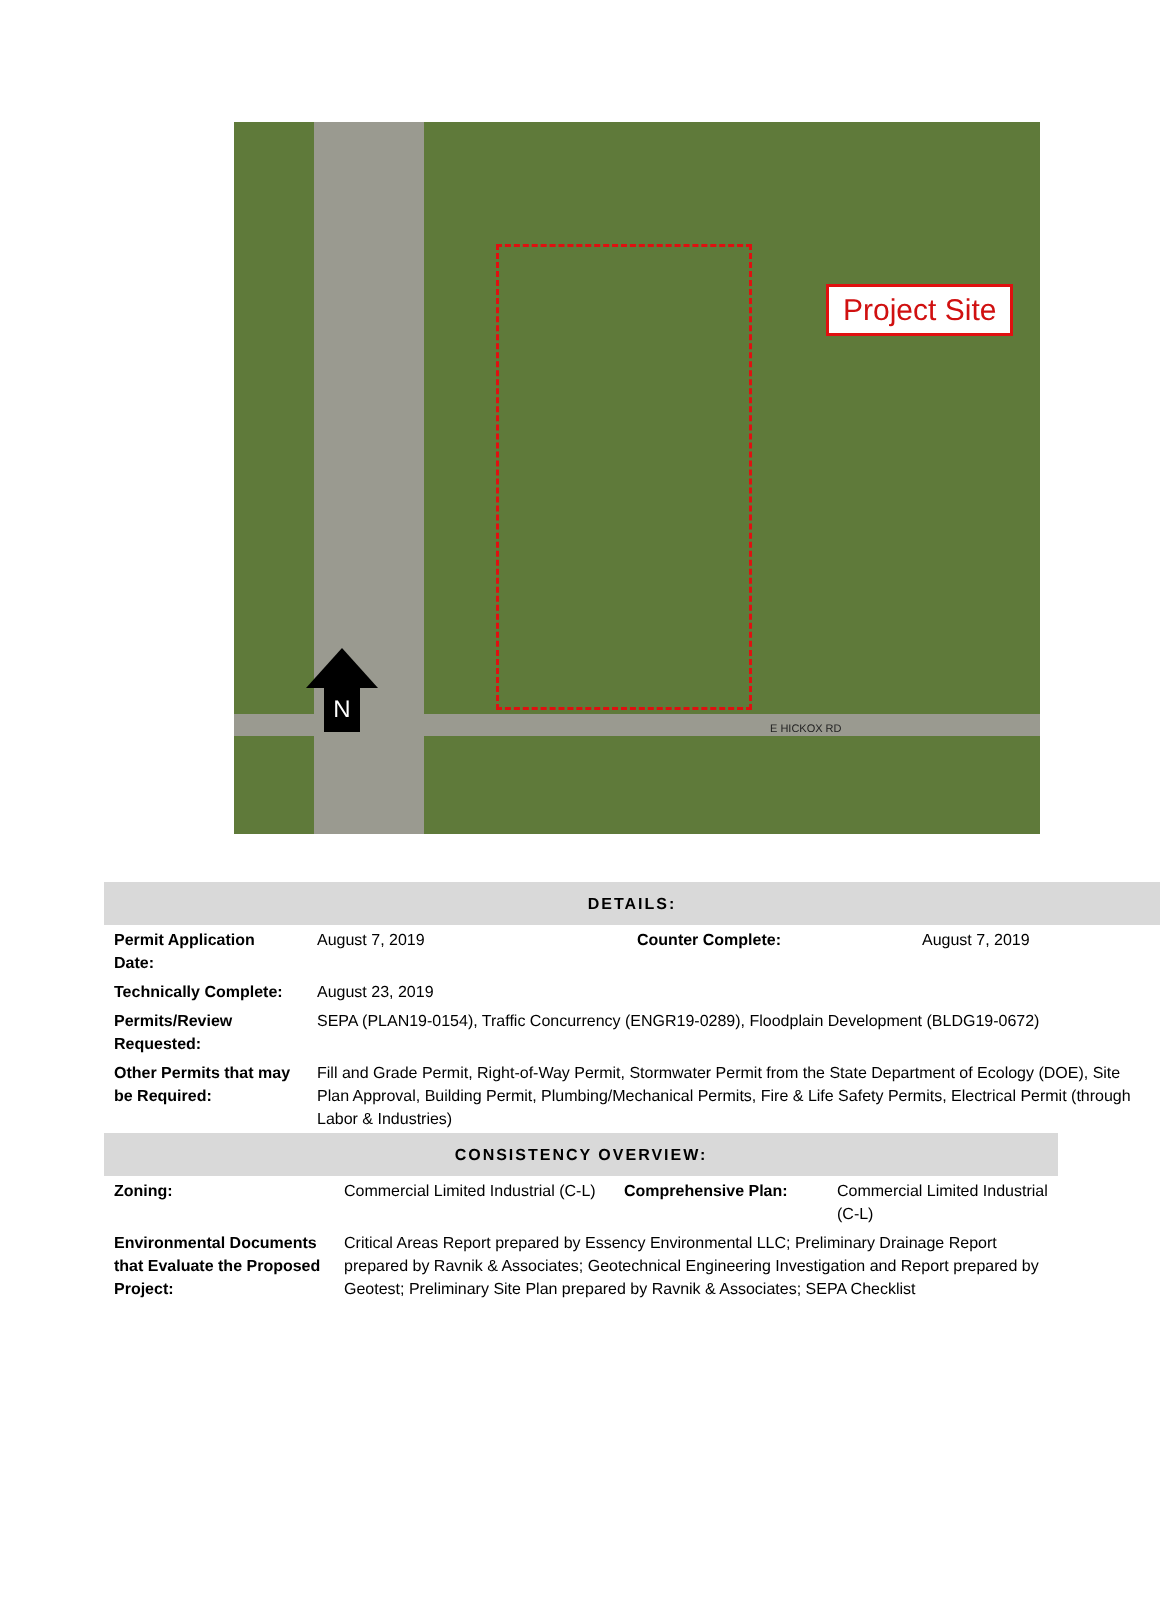Project Site
N
E HICKOX RD
| DETAILS: | | | |
| Permit Application Date: | August 7, 2019 | Counter Complete: | August 7, 2019 |
| Technically Complete: | August 23, 2019 | | |
| Permits/Review Requested: | SEPA (PLAN19-0154), Traffic Concurrency (ENGR19-0289), Floodplain Development (BLDG19-0672) | | |
| Other Permits that may be Required: | Fill and Grade Permit, Right-of-Way Permit, Stormwater Permit from the State Department of Ecology (DOE), Site Plan Approval, Building Permit, Plumbing/Mechanical Permits, Fire & Life Safety Permits, Electrical Permit (through Labor & Industries) | | |
| CONSISTENCY OVERVIEW: | | | |
| Zoning: | Commercial Limited Industrial (C-L) | Comprehensive Plan: | Commercial Limited Industrial (C-L) |
| Environmental Documents that Evaluate the Proposed Project: | Critical Areas Report prepared by Essency Environmental LLC; Preliminary Drainage Report prepared by Ravnik & Associates; Geotechnical Engineering Investigation and Report prepared by Geotest; Preliminary Site Plan prepared by Ravnik & Associates; SEPA Checklist | | |